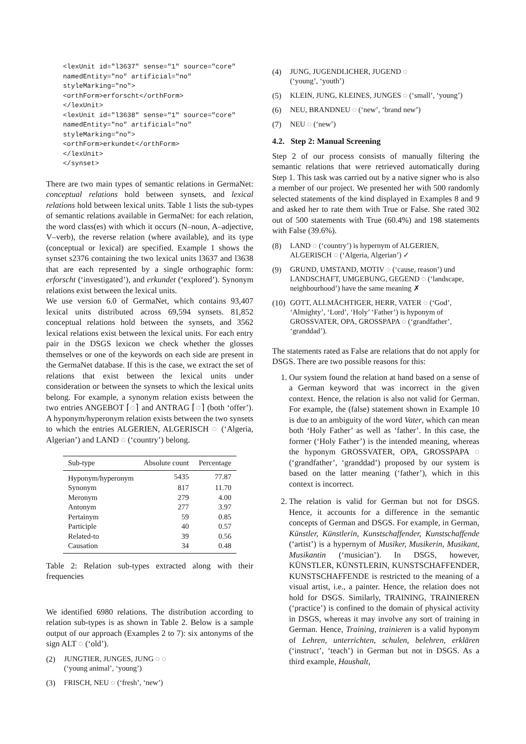<lexUnit id="l3637" sense="1" source="core"
namedEntity="no" artificial="no"
styleMarking="no">
<orthForm>erforscht</orthForm>
</lexUnit>
<lexUnit id="l3638" sense="1" source="core"
namedEntity="no" artificial="no"
styleMarking="no">
<orthForm>erkundet</orthForm>
</lexUnit>
</synset>
There are two main types of semantic relations in GermaNet: conceptual relations hold between synsets, and lexical relations hold between lexical units. Table 1 lists the sub-types of semantic relations available in GermaNet: for each relation, the word class(es) with which it occurs (N–noun, A–adjective, V–verb), the reverse relation (where available), and its type (conceptual or lexical) are specified. Example 1 shows the synset s2376 containing the two lexical units l3637 and l3638 that are each represented by a single orthographic form: erforscht (‘investigated’), and erkundet (‘explored’). Synonym relations exist between the lexical units.
We use version 6.0 of GermaNet, which contains 93,407 lexical units distributed across 69,594 synsets. 81,852 conceptual relations hold between the synsets, and 3562 lexical relations exist between the lexical units. For each entry pair in the DSGS lexicon we check whether the glosses themselves or one of the keywords on each side are present in the GermaNet database. If this is the case, we extract the set of relations that exist between the lexical units under consideration or between the synsets to which the lexical units belong. For example, a synonym relation exists between the two entries ANGEBOT ⌈◌⌉ and ANTRAG ⌈◌⌉ (both ‘offer’). A hyponym/hyperonym relation exists between the two synsets to which the entries ALGERIEN, ALGERISCH ◌ (‘Algeria, Algerian’) and LAND ◌ (‘country’) belong.
| Sub-type | Absolute count | Percentage |
| --- | --- | --- |
| Hyponym/hyperonym | 5435 | 77.87 |
| Synonym | 817 | 11.70 |
| Meronym | 279 | 4.00 |
| Antonym | 277 | 3.97 |
| Pertainym | 59 | 0.85 |
| Participle | 40 | 0.57 |
| Related-to | 39 | 0.56 |
| Causation | 34 | 0.48 |
Table 2: Relation sub-types extracted along with their frequencies
We identified 6980 relations. The distribution according to relation sub-types is as shown in Table 2. Below is a sample output of our approach (Examples 2 to 7): six antonyms of the sign ALT ◌ (‘old’).
(2) JUNGTIER, JUNGES, JUNG ◌ ◌
(‘young animal’, ‘young’)
(3) FRISCH, NEU ◌ (‘fresh’, ‘new’)
(4) JUNG, JUGENDLICHER, JUGEND ◌
(‘young’, ‘youth’)
(5) KLEIN, JUNG, KLEINES, JUNGES ◌ (‘small’, ‘young’)
(6) NEU, BRANDNEU ◌ (‘new’, ‘brand new’)
(7) NEU ◌ (‘new’)
4.2. Step 2: Manual Screening
Step 2 of our process consists of manually filtering the semantic relations that were retrieved automatically during Step 1. This task was carried out by a native signer who is also a member of our project. We presented her with 500 randomly selected statements of the kind displayed in Examples 8 and 9 and asked her to rate them with True or False. She rated 302 out of 500 statements with True (60.4%) and 198 statements with False (39.6%).
(8) LAND ◌ (‘country’) is hypernym of ALGERIEN, ALGERISCH ◌ (‘Algeria, Algerian’) ✓
(9) GRUND, UMSTAND, MOTIV ◌ (‘cause, reason’) und LANDSCHAFT, UMGEBUNG, GEGEND ◌ (‘landscape, neighbourhood’) have the same meaning ✗
(10) GOTT, ALLMÄCHTIGER, HERR, VATER ◌ (‘God’, ‘Almighty’, ‘Lord’, ‘Holy’ ‘Father’) is hyponym of GROSSVATER, OPA, GROSSPAPA ◌ (‘grandfather’, ‘granddad’).
The statements rated as False are relations that do not apply for DSGS. There are two possible reasons for this:
1. Our system found the relation at hand based on a sense of a German keyword that was incorrect in the given context. Hence, the relation is also not valid for German. For example, the (false) statement shown in Example 10 is due to an ambiguity of the word Vater, which can mean both ‘Holy Father’ as well as ‘father’. In this case, the former (‘Holy Father’) is the intended meaning, whereas the hyponym GROSSVATER, OPA, GROSSPAPA ◌ (‘grandfather’, ‘granddad’) proposed by our system is based on the latter meaning (‘father’), which in this context is incorrect.
2. The relation is valid for German but not for DSGS. Hence, it accounts for a difference in the semantic concepts of German and DSGS. For example, in German, Künstler, Künstlerin, Kunstschaffender, Kunstschaffende (‘artist’) is a hypernym of Musiker, Musikerin, Musikant, Musikantin (‘musician’). In DSGS, however, KÜNSTLER, KÜNSTLERIN, KUNSTSCHAFFENDER, KUNSTSCHAFFENDE is restricted to the meaning of a visual artist, i.e., a painter. Hence, the relation does not hold for DSGS. Similarly, TRAINING, TRAINIEREN (‘practice’) is confined to the domain of physical activity in DSGS, whereas it may involve any sort of training in German. Hence, Training, trainieren is a valid hyponym of Lehren, unterrichten, schulen, belehren, erklären (‘instruct’, ‘teach’) in German but not in DSGS. As a third example, Haushalt,